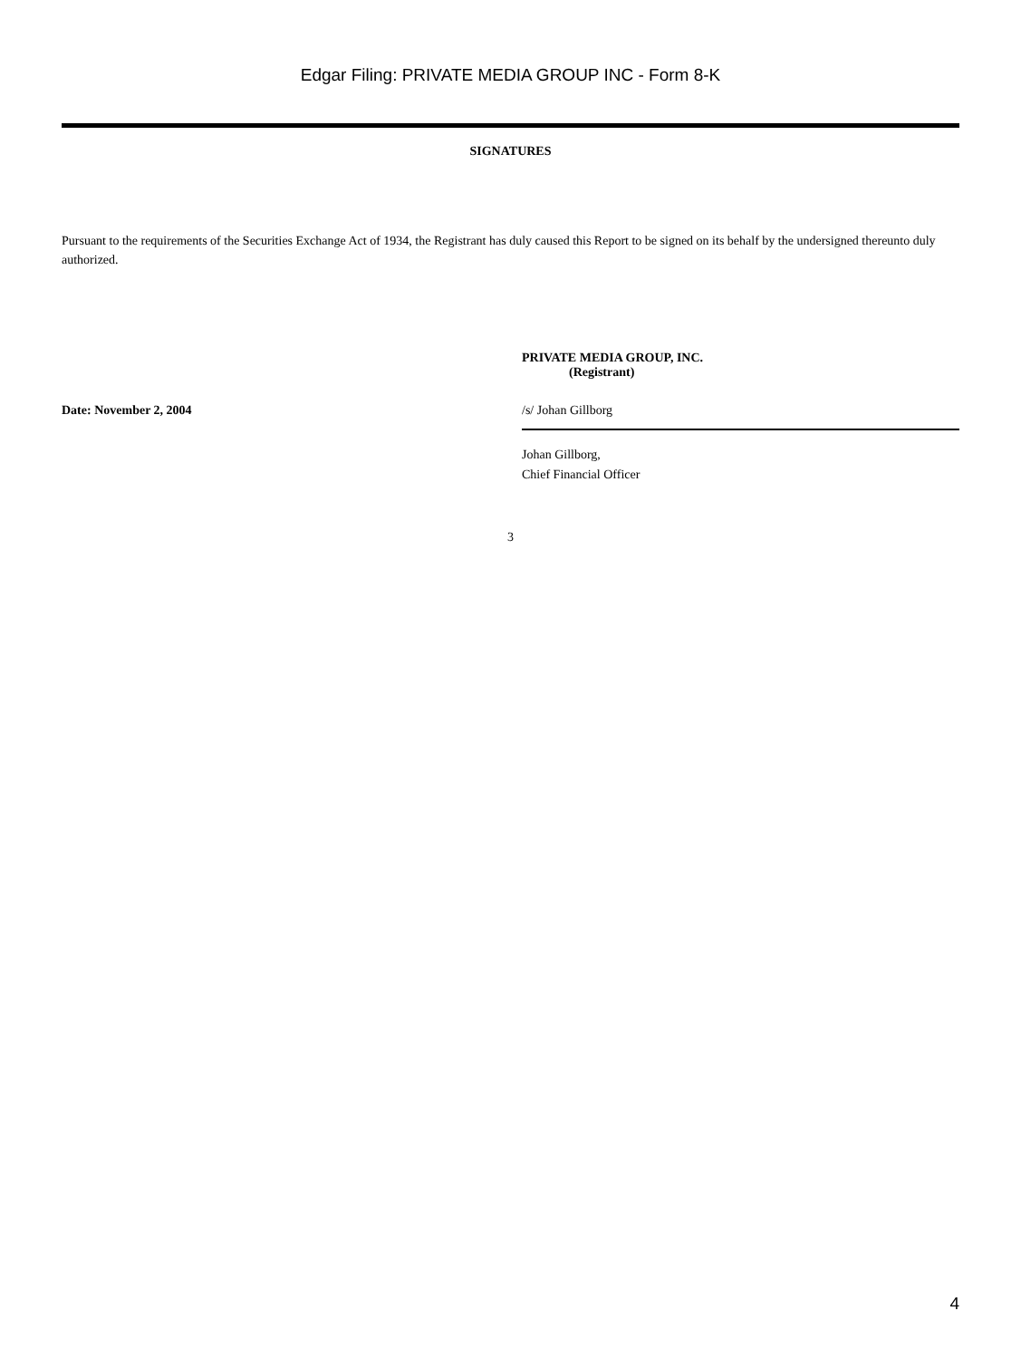Edgar Filing: PRIVATE MEDIA GROUP INC - Form 8-K
SIGNATURES
Pursuant to the requirements of the Securities Exchange Act of 1934, the Registrant has duly caused this Report to be signed on its behalf by the undersigned thereunto duly authorized.
PRIVATE MEDIA GROUP, INC.
(Registrant)
Date: November 2, 2004 /s/ Johan Gillborg
Johan Gillborg,
Chief Financial Officer
3
4